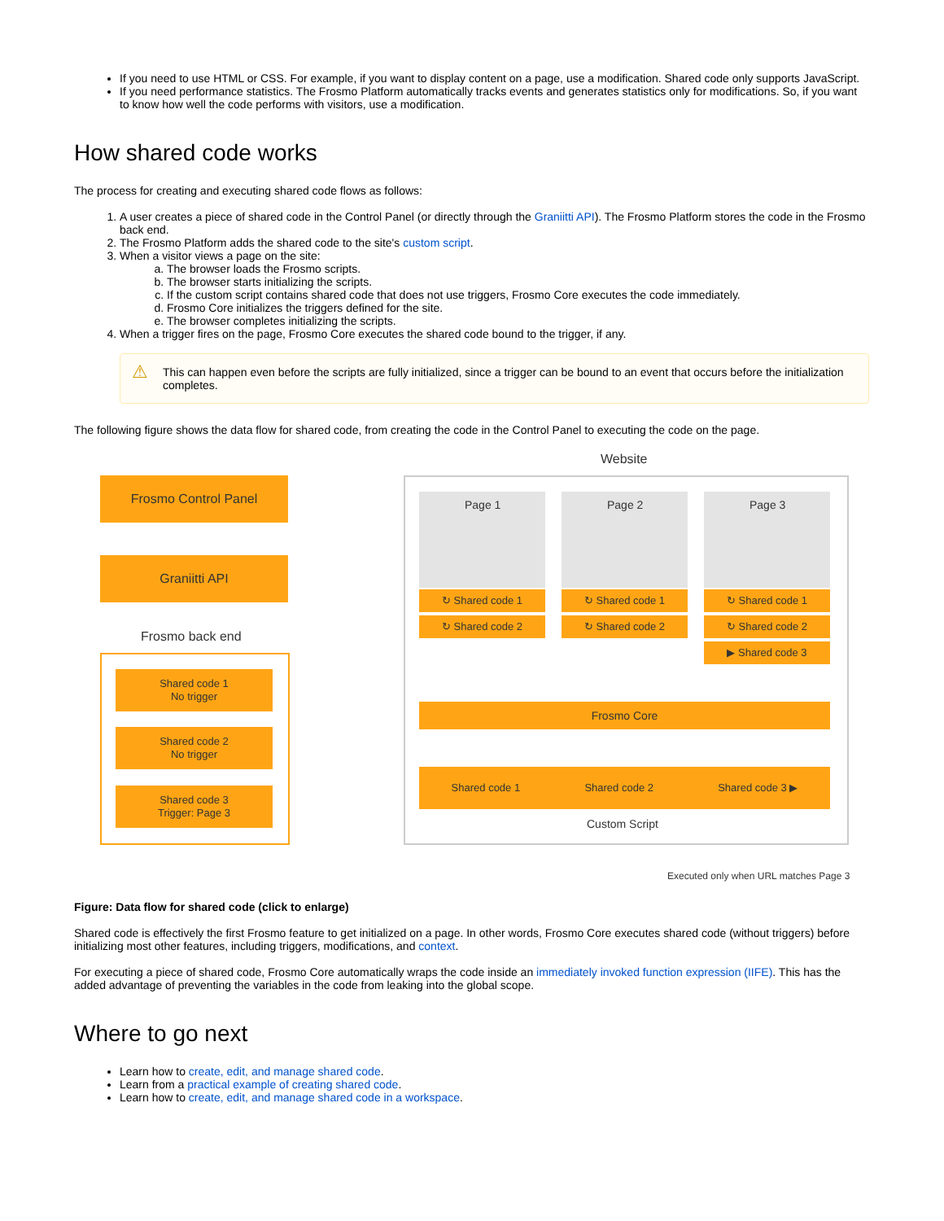If you need to use HTML or CSS. For example, if you want to display content on a page, use a modification. Shared code only supports JavaScript.
If you need performance statistics. The Frosmo Platform automatically tracks events and generates statistics only for modifications. So, if you want to know how well the code performs with visitors, use a modification.
How shared code works
The process for creating and executing shared code flows as follows:
1. A user creates a piece of shared code in the Control Panel (or directly through the Graniitti API). The Frosmo Platform stores the code in the Frosmo back end.
2. The Frosmo Platform adds the shared code to the site's custom script.
3. When a visitor views a page on the site:
a. The browser loads the Frosmo scripts.
b. The browser starts initializing the scripts.
c. If the custom script contains shared code that does not use triggers, Frosmo Core executes the code immediately.
d. Frosmo Core initializes the triggers defined for the site.
e. The browser completes initializing the scripts.
4. When a trigger fires on the page, Frosmo Core executes the shared code bound to the trigger, if any.
⚠ This can happen even before the scripts are fully initialized, since a trigger can be bound to an event that occurs before the initialization completes.
The following figure shows the data flow for shared code, from creating the code in the Control Panel to executing the code on the page.
Website
Frosmo Control Panel
Graniitti API
Frosmo back end
Shared code 1
No trigger
Shared code 2
No trigger
Shared code 3
Trigger: Page 3
Page 1 Page 2 Page 3
↻ Shared code 1
↻ Shared code 2
↻ Shared code 1
↻ Shared code 2
↻ Shared code 1
↻ Shared code 2
▶ Shared code 3
Frosmo Core
Shared code 1 Shared code 2 Shared code 3 ▶
Custom Script
Executed only when URL matches Page 3
Figure: Data flow for shared code (click to enlarge)
Shared code is effectively the first Frosmo feature to get initialized on a page. In other words, Frosmo Core executes shared code (without triggers) before initializing most other features, including triggers, modifications, and context.
For executing a piece of shared code, Frosmo Core automatically wraps the code inside an immediately invoked function expression (IIFE). This has the added advantage of preventing the variables in the code from leaking into the global scope.
Where to go next
Learn how to create, edit, and manage shared code.
Learn from a practical example of creating shared code.
Learn how to create, edit, and manage shared code in a workspace.